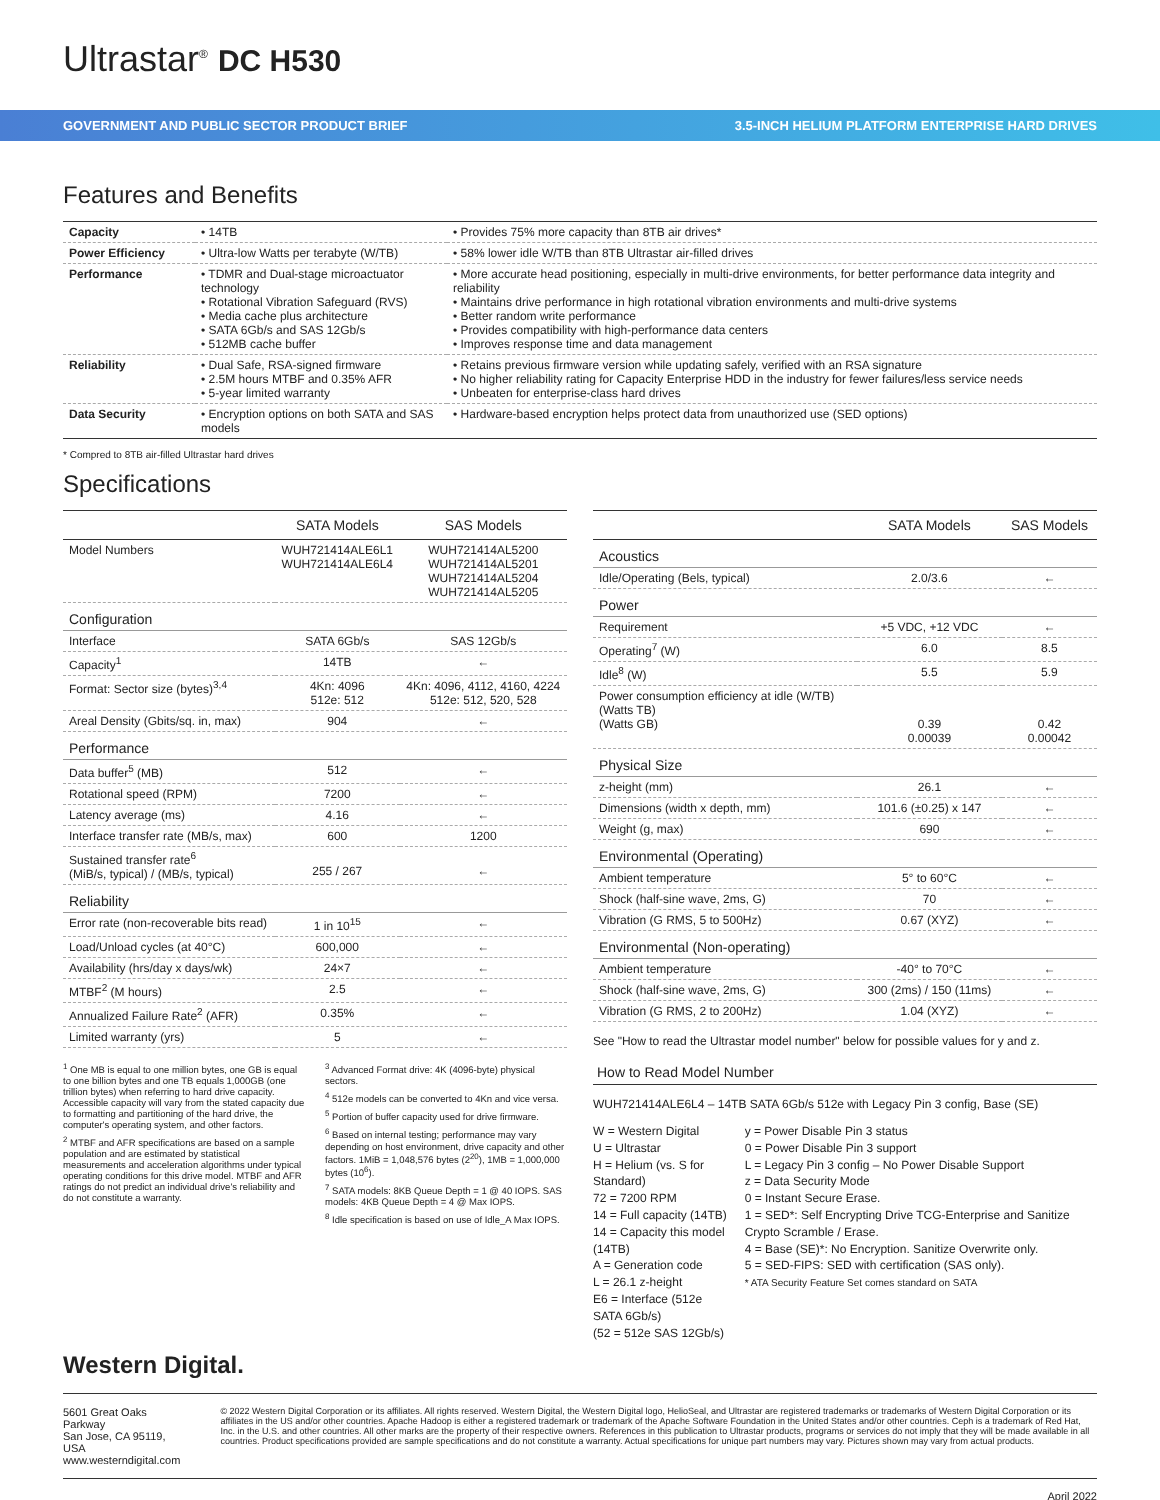Ultrastar<sup>®</sup> DC H530
GOVERNMENT AND PUBLIC SECTOR PRODUCT BRIEF 3.5-INCH HELIUM PLATFORM ENTERPRISE HARD DRIVES
Features and Benefits
| Capacity | • 14TB | • Provides 75% more capacity than 8TB air drives* |
| Power Efficiency | • Ultra-low Watts per terabyte (W/TB) | • 58% lower idle W/TB than 8TB Ultrastar air-filled drives |
| Performance | • TDMR and Dual-stage microactuator technology • Rotational Vibration Safeguard (RVS) • Media cache plus architecture • SATA 6Gb/s and SAS 12Gb/s • 512MB cache buffer | • More accurate head positioning, especially in multi-drive environments, for better performance data integrity and reliability • Maintains drive performance in high rotational vibration environments and multi-drive systems • Better random write performance • Provides compatibility with high-performance data centers • Improves response time and data management |
| Reliability | • Dual Safe, RSA-signed firmware • 2.5M hours MTBF and 0.35% AFR • 5-year limited warranty | • Retains previous firmware version while updating safely, verified with an RSA signature • No higher reliability rating for Capacity Enterprise HDD in the industry for fewer failures/less service needs • Unbeaten for enterprise-class hard drives |
| Data Security | • Encryption options on both SATA and SAS models | • Hardware-based encryption helps protect data from unauthorized use (SED options) |
* Compred to 8TB air-filled Ultrastar hard drives
Specifications
| | SATA Models | SAS Models |
| --- | --- | --- |
| Model Numbers | WUH721414ALE6L1 WUH721414ALE6L4 | WUH721414AL5200 WUH721414AL5201 WUH721414AL5204 WUH721414AL5205 |
| Configuration | | |
| Interface | SATA 6Gb/s | SAS 12Gb/s |
| Capacity<sup>1</sup> | 14TB | ← |
| Format: Sector size (bytes)<sup>3,4</sup> | 4Kn: 4096 512e: 512 | 4Kn: 4096, 4112, 4160, 4224 512e: 512, 520, 528 |
| Areal Density (Gbits/sq. in, max) | 904 | ← |
| Performance | | |
| Data buffer<sup>5</sup> (MB) | 512 | ← |
| Rotational speed (RPM) | 7200 | ← |
| Latency average (ms) | 4.16 | ← |
| Interface transfer rate (MB/s, max) | 600 | 1200 |
| Sustained transfer rate<sup>6</sup> (MiB/s, typical) / (MB/s, typical) | 255 / 267 | ← |
| Reliability | | |
| Error rate (non-recoverable bits read) | 1 in 10<sup>15</sup> | ← |
| Load/Unload cycles (at 40°C) | 600,000 | ← |
| Availability (hrs/day x days/wk) | 24×7 | ← |
| MTBF<sup>2</sup> (M hours) | 2.5 | ← |
| Annualized Failure Rate<sup>2</sup> (AFR) | 0.35% | ← |
| Limited warranty (yrs) | 5 | ← |
<sup>1</sup> One MB is equal to one million bytes, one GB is equal to one billion bytes and one TB equals 1,000GB (one trillion bytes) when referring to hard drive capacity. Accessible capacity will vary from the stated capacity due to formatting and partitioning of the hard drive, the computer's operating system, and other factors.
<sup>2</sup> MTBF and AFR specifications are based on a sample population and are estimated by statistical measurements and acceleration algorithms under typical operating conditions for this drive model. MTBF and AFR ratings do not predict an individual drive's reliability and do not constitute a warranty.
<sup>3</sup> Advanced Format drive: 4K (4096-byte) physical sectors.
<sup>4</sup> 512e models can be converted to 4Kn and vice versa.
<sup>5</sup> Portion of buffer capacity used for drive firmware.
<sup>6</sup> Based on internal testing; performance may vary depending on host environment, drive capacity and other factors. 1MiB = 1,048,576 bytes (2<sup>20</sup>), 1MB = 1,000,000 bytes (10<sup>6</sup>).
<sup>7</sup> SATA models: 8KB Queue Depth = 1 @ 40 IOPS. SAS models: 4KB Queue Depth = 4 @ Max IOPS.
<sup>8</sup> Idle specification is based on use of Idle_A Max IOPS.
| | SATA Models | SAS Models |
| --- | --- | --- |
| Acoustics | | |
| Idle/Operating (Bels, typical) | 2.0/3.6 | ← |
| Power | | |
| Requirement | +5 VDC, +12 VDC | ← |
| Operating<sup>7</sup> (W) | 6.0 | 8.5 |
| Idle<sup>8</sup> (W) | 5.5 | 5.9 |
| Power consumption efficiency at idle (W/TB) (Watts TB) (Watts GB) | 0.39 0.00039 | 0.42 0.00042 |
| Physical Size | | |
| z-height (mm) | 26.1 | ← |
| Dimensions (width x depth, mm) | 101.6 (±0.25) x 147 | ← |
| Weight (g, max) | 690 | ← |
| Environmental (Operating) | | |
| Ambient temperature | 5° to 60°C | ← |
| Shock (half-sine wave, 2ms, G) | 70 | ← |
| Vibration (G RMS, 5 to 500Hz) | 0.67 (XYZ) | ← |
| Environmental (Non-operating) | | |
| Ambient temperature | -40° to 70°C | ← |
| Shock (half-sine wave, 2ms, G) | 300 (2ms) / 150 (11ms) | ← |
| Vibration (G RMS, 2 to 200Hz) | 1.04 (XYZ) | ← |
See "How to read the Ultrastar model number" below for possible values for y and z.
How to Read Model Number
WUH721414ALE6L4 – 14TB SATA 6Gb/s 512e with Legacy Pin 3 config, Base (SE)
W = Western Digital
U = Ultrastar
H = Helium (vs. S for Standard)
72 = 7200 RPM
14 = Full capacity (14TB)
14 = Capacity this model (14TB)
A = Generation code
L = 26.1 z-height
E6 = Interface (512e SATA 6Gb/s)
(52 = 512e SAS 12Gb/s)
y = Power Disable Pin 3 status
0 = Power Disable Pin 3 support
L = Legacy Pin 3 config – No Power Disable Support
z = Data Security Mode
0 = Instant Secure Erase.
1 = SED*: Self Encrypting Drive TCG-Enterprise and Sanitize Crypto Scramble / Erase.
4 = Base (SE)*: No Encryption. Sanitize Overwrite only.
5 = SED-FIPS: SED with certification (SAS only).
* ATA Security Feature Set comes standard on SATA
Western Digital.
5601 Great Oaks Parkway
San Jose, CA 95119, USA
www.westerndigital.com
© 2022 Western Digital Corporation or its affiliates. All rights reserved. Western Digital, the Western Digital logo, HelioSeal, and Ultrastar are registered trademarks or trademarks of Western Digital Corporation or its affiliates in the US and/or other countries. Apache Hadoop is either a registered trademark or trademark of the Apache Software Foundation in the United States and/or other countries. Ceph is a trademark of Red Hat, Inc. in the U.S. and other countries. All other marks are the property of their respective owners. References in this publication to Ultrastar products, programs or services do not imply that they will be made available in all countries. Product specifications provided are sample specifications and do not constitute a warranty. Actual specifications for unique part numbers may vary. Pictures shown may vary from actual products.
April 2022